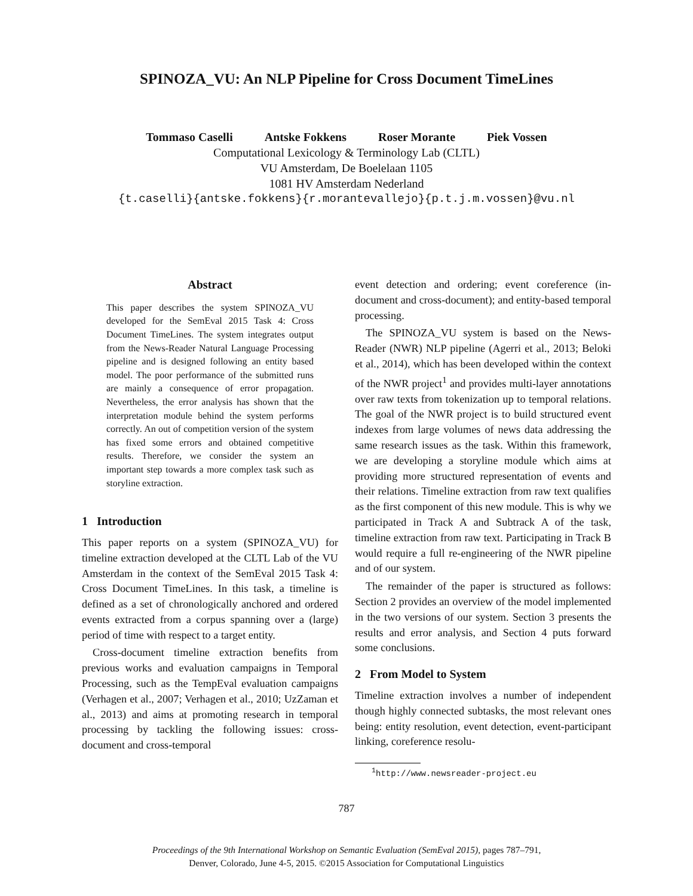SPINOZA_VU: An NLP Pipeline for Cross Document TimeLines
Tommaso Caselli Antske Fokkens Roser Morante Piek Vossen
Computational Lexicology & Terminology Lab (CLTL)
VU Amsterdam, De Boelelaan 1105
1081 HV Amsterdam Nederland
{t.caselli}{antske.fokkens}{r.morantevallejo}{p.t.j.m.vossen}@vu.nl
Abstract
This paper describes the system SPINOZA_VU developed for the SemEval 2015 Task 4: Cross Document TimeLines. The system integrates output from the News-Reader Natural Language Processing pipeline and is designed following an entity based model. The poor performance of the submitted runs are mainly a consequence of error propagation. Nevertheless, the error analysis has shown that the interpretation module behind the system performs correctly. An out of competition version of the system has fixed some errors and obtained competitive results. Therefore, we consider the system an important step towards a more complex task such as storyline extraction.
1 Introduction
This paper reports on a system (SPINOZA_VU) for timeline extraction developed at the CLTL Lab of the VU Amsterdam in the context of the SemEval 2015 Task 4: Cross Document TimeLines. In this task, a timeline is defined as a set of chronologically anchored and ordered events extracted from a corpus spanning over a (large) period of time with respect to a target entity.
Cross-document timeline extraction benefits from previous works and evaluation campaigns in Temporal Processing, such as the TempEval evaluation campaigns (Verhagen et al., 2007; Verhagen et al., 2010; UzZaman et al., 2013) and aims at promoting research in temporal processing by tackling the following issues: cross-document and cross-temporal
event detection and ordering; event coreference (in-document and cross-document); and entity-based temporal processing.
The SPINOZA_VU system is based on the News-Reader (NWR) NLP pipeline (Agerri et al., 2013; Beloki et al., 2014), which has been developed within the context of the NWR project<sup>1</sup> and provides multi-layer annotations over raw texts from tokenization up to temporal relations. The goal of the NWR project is to build structured event indexes from large volumes of news data addressing the same research issues as the task. Within this framework, we are developing a storyline module which aims at providing more structured representation of events and their relations. Timeline extraction from raw text qualifies as the first component of this new module. This is why we participated in Track A and Subtrack A of the task, timeline extraction from raw text. Participating in Track B would require a full re-engineering of the NWR pipeline and of our system.
The remainder of the paper is structured as follows: Section 2 provides an overview of the model implemented in the two versions of our system. Section 3 presents the results and error analysis, and Section 4 puts forward some conclusions.
2 From Model to System
Timeline extraction involves a number of independent though highly connected subtasks, the most relevant ones being: entity resolution, event detection, event-participant linking, coreference resolu-
<sup>1</sup> http://www.newsreader-project.eu
787
Proceedings of the 9th International Workshop on Semantic Evaluation (SemEval 2015), pages 787–791,
Denver, Colorado, June 4-5, 2015. ©2015 Association for Computational Linguistics